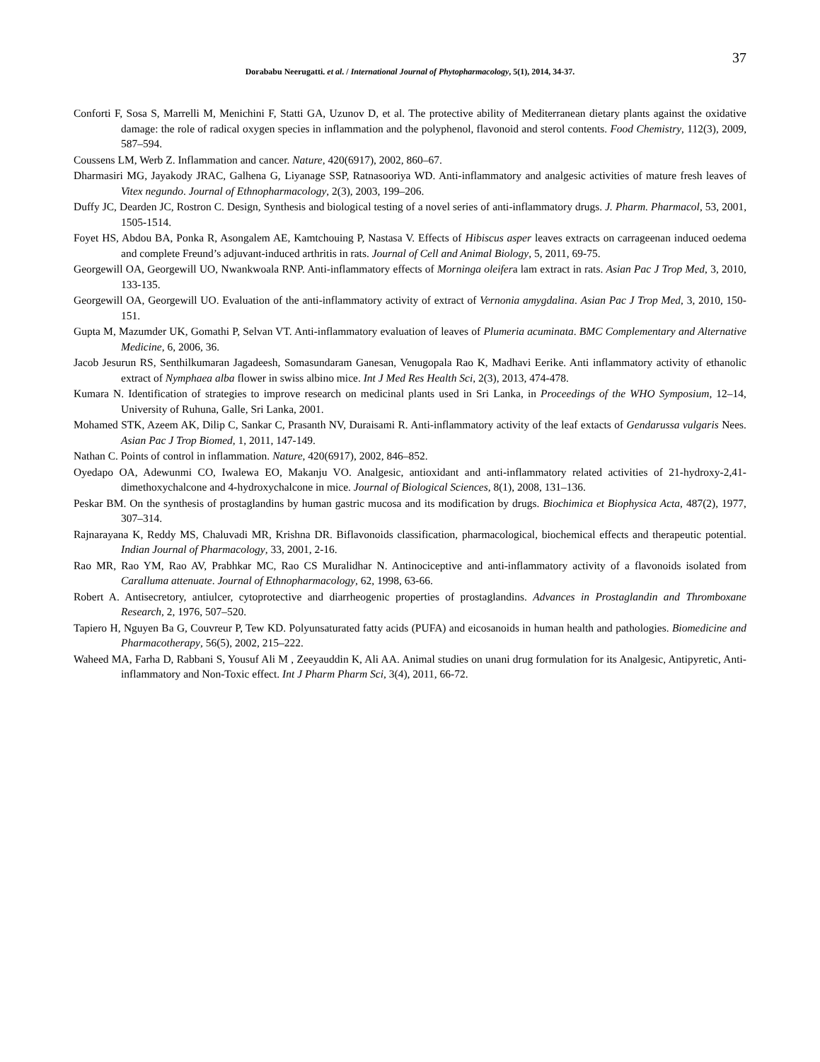37
Dorababu Neerugatti. et al. / International Journal of Phytopharmacology, 5(1), 2014, 34-37.
Conforti F, Sosa S, Marrelli M, Menichini F, Statti GA, Uzunov D, et al. The protective ability of Mediterranean dietary plants against the oxidative damage: the role of radical oxygen species in inflammation and the polyphenol, flavonoid and sterol contents. Food Chemistry, 112(3), 2009, 587–594.
Coussens LM, Werb Z. Inflammation and cancer. Nature, 420(6917), 2002, 860–67.
Dharmasiri MG, Jayakody JRAC, Galhena G, Liyanage SSP, Ratnasooriya WD. Anti-inflammatory and analgesic activities of mature fresh leaves of Vitex negundo. Journal of Ethnopharmacology, 2(3), 2003, 199–206.
Duffy JC, Dearden JC, Rostron C. Design, Synthesis and biological testing of a novel series of anti-inflammatory drugs. J. Pharm. Pharmacol, 53, 2001, 1505-1514.
Foyet HS, Abdou BA, Ponka R, Asongalem AE, Kamtchouing P, Nastasa V. Effects of Hibiscus asper leaves extracts on carrageenan induced oedema and complete Freund’s adjuvant-induced arthritis in rats. Journal of Cell and Animal Biology, 5, 2011, 69-75.
Georgewill OA, Georgewill UO, Nwankwoala RNP. Anti-inflammatory effects of Morninga oleifera lam extract in rats. Asian Pac J Trop Med, 3, 2010, 133-135.
Georgewill OA, Georgewill UO. Evaluation of the anti-inflammatory activity of extract of Vernonia amygdalina. Asian Pac J Trop Med, 3, 2010, 150-151.
Gupta M, Mazumder UK, Gomathi P, Selvan VT. Anti-inflammatory evaluation of leaves of Plumeria acuminata. BMC Complementary and Alternative Medicine, 6, 2006, 36.
Jacob Jesurun RS, Senthilkumaran Jagadeesh, Somasundaram Ganesan, Venugopala Rao K, Madhavi Eerike. Anti inflammatory activity of ethanolic extract of Nymphaea alba flower in swiss albino mice. Int J Med Res Health Sci, 2(3), 2013, 474-478.
Kumara N. Identification of strategies to improve research on medicinal plants used in Sri Lanka, in Proceedings of the WHO Symposium, 12–14, University of Ruhuna, Galle, Sri Lanka, 2001.
Mohamed STK, Azeem AK, Dilip C, Sankar C, Prasanth NV, Duraisami R. Anti-inflammatory activity of the leaf extacts of Gendarussa vulgaris Nees. Asian Pac J Trop Biomed, 1, 2011, 147-149.
Nathan C. Points of control in inflammation. Nature, 420(6917), 2002, 846–852.
Oyedapo OA, Adewunmi CO, Iwalewa EO, Makanju VO. Analgesic, antioxidant and anti-inflammatory related activities of 21-hydroxy-2,41-dimethoxychalcone and 4-hydroxychalcone in mice. Journal of Biological Sciences, 8(1), 2008, 131–136.
Peskar BM. On the synthesis of prostaglandins by human gastric mucosa and its modification by drugs. Biochimica et Biophysica Acta, 487(2), 1977, 307–314.
Rajnarayana K, Reddy MS, Chaluvadi MR, Krishna DR. Biflavonoids classification, pharmacological, biochemical effects and therapeutic potential. Indian Journal of Pharmacology, 33, 2001, 2-16.
Rao MR, Rao YM, Rao AV, Prabhkar MC, Rao CS Muralidhar N. Antinociceptive and anti-inflammatory activity of a flavonoids isolated from Caralluma attenuate. Journal of Ethnopharmacology, 62, 1998, 63-66.
Robert A. Antisecretory, antiulcer, cytoprotective and diarrheogenic properties of prostaglandins. Advances in Prostaglandin and Thromboxane Research, 2, 1976, 507–520.
Tapiero H, Nguyen Ba G, Couvreur P, Tew KD. Polyunsaturated fatty acids (PUFA) and eicosanoids in human health and pathologies. Biomedicine and Pharmacotherapy, 56(5), 2002, 215–222.
Waheed MA, Farha D, Rabbani S, Yousuf Ali M , Zeeyauddin K, Ali AA. Animal studies on unani drug formulation for its Analgesic, Antipyretic, Anti-inflammatory and Non-Toxic effect. Int J Pharm Pharm Sci, 3(4), 2011, 66-72.